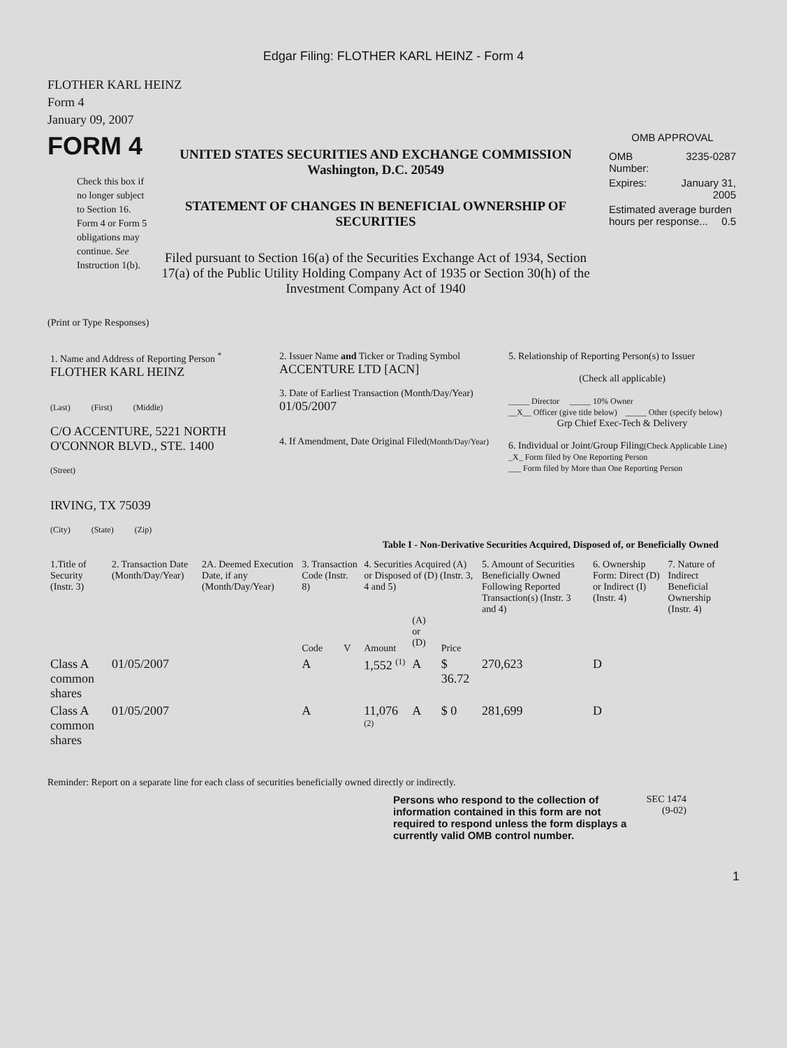Edgar Filing: FLOTHER KARL HEINZ - Form 4
FLOTHER KARL HEINZ
Form 4
January 09, 2007
FORM 4
Check this box if no longer subject to Section 16. Form 4 or Form 5 obligations may continue. See Instruction 1(b).
UNITED STATES SECURITIES AND EXCHANGE COMMISSION
Washington, D.C. 20549
STATEMENT OF CHANGES IN BENEFICIAL OWNERSHIP OF SECURITIES
Filed pursuant to Section 16(a) of the Securities Exchange Act of 1934, Section 17(a) of the Public Utility Holding Company Act of 1935 or Section 30(h) of the Investment Company Act of 1940
OMB APPROVAL
| OMB Number: | 3235-0287 |
| Expires: | January 31, 2005 |
| Estimated average burden hours per response... 0.5 | |
(Print or Type Responses)
| 1. Name and Address of Reporting Person <sup>*</sup> FLOTHER KARL HEINZ (Last) (First) (Middle) C/O ACCENTURE, 5221 NORTH O'CONNOR BLVD., STE. 1400 (Street) IRVING, TX 75039 (City) (State) (Zip) | 2. Issuer Name and Ticker or Trading Symbol ACCENTURE LTD [ACN] 3. Date of Earliest Transaction (Month/Day/Year) 01/05/2007 4. If Amendment, Date Original Filed (Month/Day/Year) | 5. Relationship of Reporting Person(s) to Issuer (Check all applicable) _____ Director _____ 10% Owner __X__ Officer (give title below) _____ Other (specify below) Grp Chief Exec-Tech & Delivery 6. Individual or Joint/Group Filing (Check Applicable Line) _X_ Form filed by One Reporting Person ___ Form filed by More than One Reporting Person |
Table I - Non-Derivative Securities Acquired, Disposed of, or Beneficially Owned
| 1.Title of Security (Instr. 3) | 2. Transaction Date (Month/Day/Year) | 2A. Deemed Execution Date, if any (Month/Day/Year) | 3. Transaction Code (Instr. 8) | | 4. Securities Acquired (A) or Disposed of (D) (Instr. 3, 4 and 5) | | | 5. Amount of Securities Beneficially Owned Following Reported Transaction(s) (Instr. 3 and 4) | 6. Ownership Form: Direct (D) or Indirect (I) (Instr. 4) | 7. Nature of Indirect Beneficial Ownership (Instr. 4) |
| --- | --- | --- | --- | --- | --- | --- | --- | --- | --- | --- |
| | | | Code | V | Amount | (A) or (D) | Price | | | |
| Class A common shares | 01/05/2007 | | A | | 1,552 <sup>(1)</sup> | A | $ 36.72 | 270,623 | D | |
| Class A common shares | 01/05/2007 | | A | | 11,076 <sup>(2)</sup> | A | $ 0 | 281,699 | D | |
Reminder: Report on a separate line for each class of securities beneficially owned directly or indirectly.
Persons who respond to the collection of information contained in this form are not required to respond unless the form displays a currently valid OMB control number.
SEC 1474
(9-02)
1